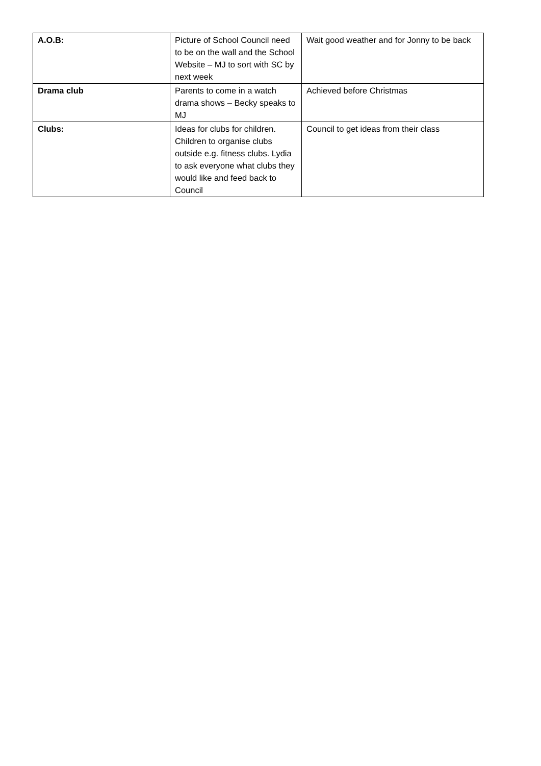| A.O.B: | Picture of School Council need to be on the wall and the School Website – MJ to sort with SC by next week | Wait good weather and for Jonny to be back |
| Drama club | Parents to come in a watch drama shows – Becky speaks to MJ | Achieved before Christmas |
| Clubs: | Ideas for clubs for children. Children to organise clubs outside e.g. fitness clubs. Lydia to ask everyone what clubs they would like and feed back to Council | Council to get ideas from their class |